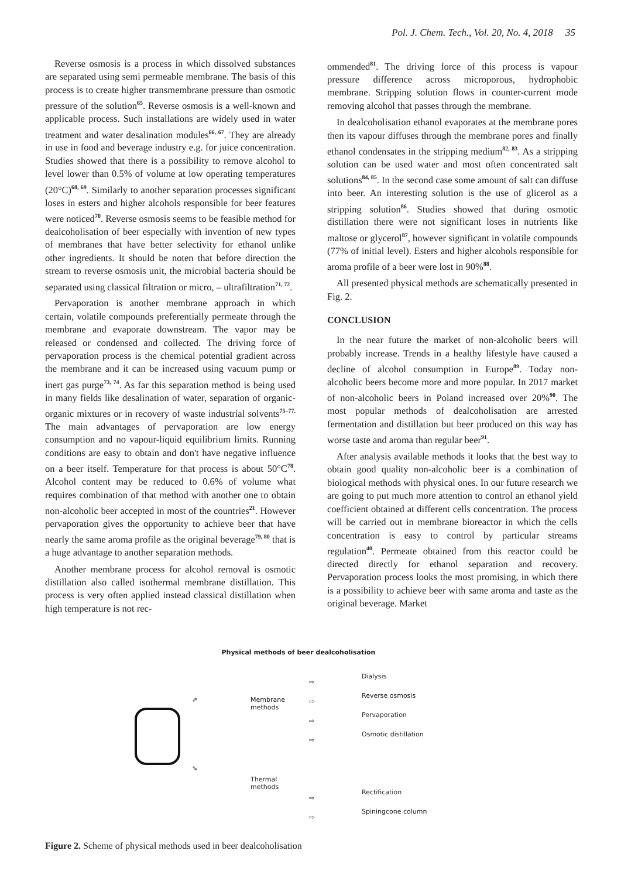Pol. J. Chem. Tech., Vol. 20, No. 4, 2018 35
Reverse osmosis is a process in which dissolved substances are separated using semi permeable membrane. The basis of this process is to create higher transmembrane pressure than osmotic pressure of the solution<sup>65</sup>. Reverse osmosis is a well-known and applicable process. Such installations are widely used in water treatment and water desalination modules<sup>66, 67</sup>. They are already in use in food and beverage industry e.g. for juice concentration. Studies showed that there is a possibility to remove alcohol to level lower than 0.5% of volume at low operating temperatures (20°C)<sup>68, 69</sup>. Similarly to another separation processes significant loses in esters and higher alcohols responsible for beer features were noticed<sup>70</sup>. Reverse osmosis seems to be feasible method for dealcoholisation of beer especially with invention of new types of membranes that have better selectivity for ethanol unlike other ingredients. It should be noten that before direction the stream to reverse osmosis unit, the microbial bacteria should be separated using classical filtration or micro, – ultrafiltration<sup>71, 72</sup>.
Pervaporation is another membrane approach in which certain, volatile compounds preferentially permeate through the membrane and evaporate downstream. The vapor may be released or condensed and collected. The driving force of pervaporation process is the chemical potential gradient across the membrane and it can be increased using vacuum pump or inert gas purge<sup>73, 74</sup>. As far this separation method is being used in many fields like desalination of water, separation of organic-organic mixtures or in recovery of waste industrial solvents<sup>75–77.</sup> The main advantages of pervaporation are low energy consumption and no vapour-liquid equilibrium limits. Running conditions are easy to obtain and don't have negative influence on a beer itself. Temperature for that process is about 50°C<sup>78</sup>. Alcohol content may be reduced to 0.6% of volume what requires combination of that method with another one to obtain non-alcoholic beer accepted in most of the countries<sup>21</sup>. However pervaporation gives the opportunity to achieve beer that have nearly the same aroma profile as the original beverage<sup>79, 80</sup> that is a huge advantage to another separation methods.
Another membrane process for alcohol removal is osmotic distillation also called isothermal membrane distillation. This process is very often applied instead classical distillation when high temperature is not rec-
ommended<sup>81</sup>. The driving force of this process is vapour pressure difference across microporous, hydrophobic membrane. Stripping solution flows in counter-current mode removing alcohol that passes through the membrane.
In dealcoholisation ethanol evaporates at the membrane pores then its vapour diffuses through the membrane pores and finally ethanol condensates in the stripping medium<sup>82, 83</sup>. As a stripping solution can be used water and most often concentrated salt solutions<sup>84, 85</sup>. In the second case some amount of salt can diffuse into beer. An interesting solution is the use of glicerol as a stripping solution<sup>86</sup>. Studies showed that during osmotic distillation there were not significant loses in nutrients like maltose or glycerol<sup>87</sup>, however significant in volatile compounds (77% of initial level). Esters and higher alcohols responsible for aroma profile of a beer were lost in 90%<sup>88</sup>.
All presented physical methods are schematically presented in Fig. 2.
CONCLUSION
In the near future the market of non-alcoholic beers will probably increase. Trends in a healthy lifestyle have caused a decline of alcohol consumption in Europe<sup>89</sup>. Today non-alcoholic beers become more and more popular. In 2017 market of non-alcoholic beers in Poland increased over 20%<sup>90</sup>. The most popular methods of dealcoholisation are arrested fermentation and distillation but beer produced on this way has worse taste and aroma than regular beer<sup>91</sup>.
After analysis available methods it looks that the best way to obtain good quality non-alcoholic beer is a combination of biological methods with physical ones. In our future research we are going to put much more attention to control an ethanol yield coefficient obtained at different cells concentration. The process will be carried out in membrane bioreactor in which the cells concentration is easy to control by particular streams regulation<sup>40</sup>. Permeate obtained from this reactor could be directed directly for ethanol separation and recovery. Pervaporation process looks the most promising, in which there is a possibility to achieve beer with same aroma and taste as the original beverage. Market
Physical methods of beer dealcoholisation
⇗
⇘
Membrane
methods
Thermal
methods
⇨
⇨
⇨
⇨
⇨
⇨
Dialysis
Reverse osmosis
Pervaporation
Osmotic distillation
Rectification
Spiningcone column
Figure 2. Scheme of physical methods used in beer dealcoholisation